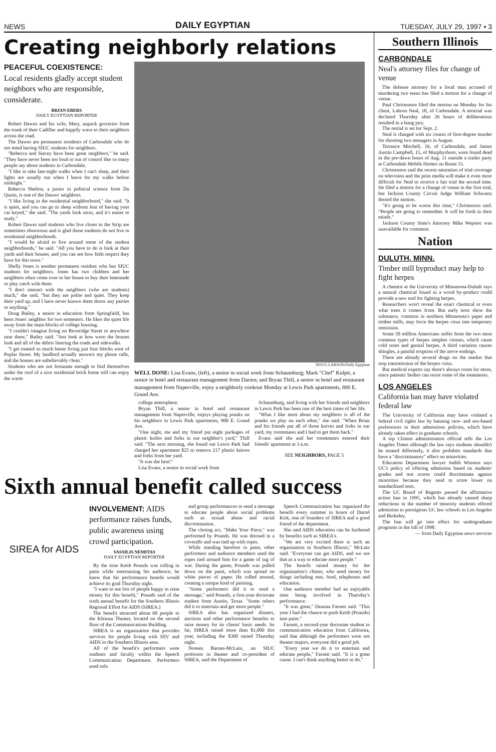NEWS DAILY EGYPTIAN TUESDAY, JULY 29, 1997 • 3
Creating neighborly relations
PEACEFUL COEXISTENCE:
Local residents gladly accept student neighbors who are responsible, considerate.
BRIAN EBERS
DAILY EGYPTIAN REPORTER
Robert Dawes and his wife, Mary, unpack groceries from the trunk of their Cadillac and happily wave to their neighbors across the road.
The Dawes are permanent residents of Carbondale who do not mind having SIUC students for neighbors.
"Rebecca and Stacey have been great neighbors," he said. "They have never been too loud or out of control like so many people say about students in Carbondale.
"I like to take late-night walks when I can't sleep, and their lights are usually out when I leave for my walks before midnight."
Rebecca Shelton, a junior in political science from Du Quoin, is one of the Dawes' neighbors.
"I like living in the residential neighborhood," she said. "It is quiet, and you can go to sleep without fear of having your car keyed," she said. "The yards look nicer, and it's easier to study."
Robert Dawes said students who live closer to the Strip are sometimes obnoxious and is glad those students do not live in residential neighborhoods.
"I would be afraid to live around some of the student neighborhoods," he said. "All you have to do is look at their yards and their houses, and you can see how little respect they have for this town."
Shelly Jones is another permanent resident who has SIUC students for neighbors. Jones has two children and her neighbors often come over to her house to buy their lemonade or play catch with them.
"I don't interact with the neighbors (who are students) much," she said, "but they are polite and quiet. They keep their yard up, and I have never known them throw any parties or anything."
Doug Bailey, a senior in education from Springfield, has been Jones' neighbor for two semesters. He likes the quiet life away from the main blocks of college housing.
"I couldn't imagine living on Beveridge Street or anywhere near there," Bailey said. "Just look at how worn the houses look and all of the debris littering the roads and sidewalks.
"I get treated so much better living just four blocks west of Poplar Street. My landlord actually answers my phone calls, and the houses are unbelievably clean."
Students who are not fortunate enough to find themselves under the roof of a nice residential brick home still can enjoy the warm
DOUG LARSON/Daily Egyptian
WELL DONE: Lisa Evans, (left), a senior in social work from Schaumburg; Mark "Chef" Kulpit, a senior in hotel and restaurant management from Darien; and Bryan Thill, a senior in hotel and restaurant management from Naperville, enjoy a neighborly cookout Monday at Lewis Park apartments, 800 E. Grand Ave.
college atmosphere.
Bryan Thill, a senior in hotel and restaurant management from Naperville, enjoys playing pranks on his neighbors in Lewis Park apartments, 800 E. Grand Ave.
"One night, me and my friend put eight packages of plastic knifes and forks in our neighbor's yard," Thill said. "The next morning, she found out Lewis Park had charged her apartment $25 to remove 217 plastic knives and forks from her yard.
"It was the best!"
Lisa Evans, a senior in social work from
Schaumburg, said living with her friends and neighbors in Lewis Park has been one of the best times of her life.
"What I like most about my neighbors is all of the pranks we play on each other," she said. "When Brian and his friends put all of those knives and forks in our yard, my roommates and I had to get them back."
Evans said she and her roommates entered their friends' apartment at 3 a.m.
SEE NEIGHBORS, PAGE 5
Sixth annual benefit called success
SIREA for AIDS
INVOLVEMENT: AIDS performance raises funds, public awareness using crowd participation.
VASSILIS NEMITAS
DAILY EGYPTIAN REPORTER
By the time Keith Pounds was rolling in paint while entertaining his audience, he knew that his performance benefit would achieve its goal Thursday night.
"I want to see lots of people happy to raise money for this benefit," Pounds said of the sixth annual benefit for the Southern Illinois Regional Effort for AIDS (SIREA.)
The benefit attracted about 60 people to the Kleinau Theater, located on the second floor of the Communications Building.
SIREA is an organization that provides services for people living with HIV and AIDS in the Southern Illinois area.
All of the benefit's performers were students and faculty within the Speech Communication Department. Performers used solo
and group performances to send a message to educate people about social problems such as sexual abuse and racial discrimination.
The closing act, "Make Your Piece," was performed by Pounds. He was dressed in a coveralls and was tied up with ropes.
While standing barefoot in paint, other performers and audience members used the ropes tied around him for a game of tug of war. During the game, Pounds was pulled down on the paint, which was spread on white pieces of paper. He rolled around, creating a unique kind of painting.
"Some performers did it to send a message," said Pounds, a first-year doctorate student from Austin, Texas. "Some others did it to entertain and get more people."
SIREA also has organized dinners, auctions and other performance benefits to raise money for its clients' basic needs. So far, SIREA raised more than $1,000 this year, including the $300 raised Thursday night.
Noreen Barnes-McLain, an SIUC professor in theater and co-president of SIREA, said the Department of
Speech Communication has organized the benefit every summer in honor of Darrel Kirk, one of founders of SIREA and a good friend of the department.
She said AIDS education can be furthered by benefits such as SIREA's.
"We are very excited there is such an organization in Southern Illinois," McLain said. "Everyone can get AIDS, and we see that as a way to educate more people."
The benefit raised money for the organization's clients, who need money for things including rent, food, telephones and education.
One audience member had an enjoyable time being involved in Thursday's performance.
"It was great," Deanna Fassett said. "This year I had the chance to push Keith (Pounds) into paint."
Fassett, a second-year doctorate student in communication education from California, said that although the performers were not theater majors, everyone did a good job.
"Every year we do it to entertain and educate people," Fassett said. "It is a great cause. I can't think anything better to do."
Southern Illinois
CARBONDALE
Neal's attorney files for change of venue
The defense attorney for a local man accused of murdering two teens has filed a motion for a change of venue.
Paul Christenson filed the motion on Monday for his client, Labron Neal, 18, of Carbondale. A mistrial was declared Thursday after 26 hours of deliberations resulted in a hung jury.
The retrial is set for Sept. 2.
Neal is charged with six counts of first-degree murder for shooting two teenagers in August.
Terrance Mitchell, 16, of Carbondale, and James Austin Campbell, 15, of Murphysboro, were found dead in the pre-dawn hours of Aug. 11 outside a trailer party at Carbondale Mobile Homes on Route 51.
Christenson said the recent saturation of trial coverage on television and the print media will make it even more difficult for Neal to receive a fair trial the second time. He filed a motion for a change of venue in the first trial, but Jackson County Circuit Judge William Schwartz denied the motion.
"It's going to be worse this time," Christenson said. "People are going to remember. It will be fresh in their minds."
Jackson County State's Attorney Mike Wepsiec was unavailable for comment.
Nation
DULUTH, MINN.
Timber mill byproduct may help to fight herpes
A chemist at the University of Minnesota-Duluth says a natural chemical found in a wood by-product could provide a new tool for fighting herpes.
Researchers won't reveal the exact chemical or even what trees it comes from. But early tests show the substance, common in northern Minnesota's paper and timber mills, may force the herpes virus into temporary remission.
Some 50 million Americans suffer from the two most common types of herpes simplex viruses, which cause cold sores and genital herpes. A third variation causes shingles, a painful eruption of the nerve endings.
There are already several drugs on the market that stop transmission of the herpes virus.
But medical experts say there's always room for more, since patients' bodies can resist some of the treatments.
LOS ANGELES
California ban may have violated federal law
The University of California may have violated a federal civil rights law by banning race- and sex-based preferences in their admissions policies, which have already taken effect in graduate schools.
A top Clinton administration official tells the Los Angeles Times although the law says students shouldn't be treated differently, it also prohibits standards that have a "discriminatory" effect on minorities.
Education Department lawyer Judith Winston says UC's policy of offering admission based on students' grades and test scores could discriminate against minorities because they tend to score lower on standardized tests.
The UC Board of Regents passed the affirmative action ban in 1995, which has already caused sharp reductions in the number of minority students offered admission to prestigious UC law schools in Los Angeles and Berkeley.
The ban will go into effect for undergraduate programs in the fall of 1998.
— from Daily Egyptian news services